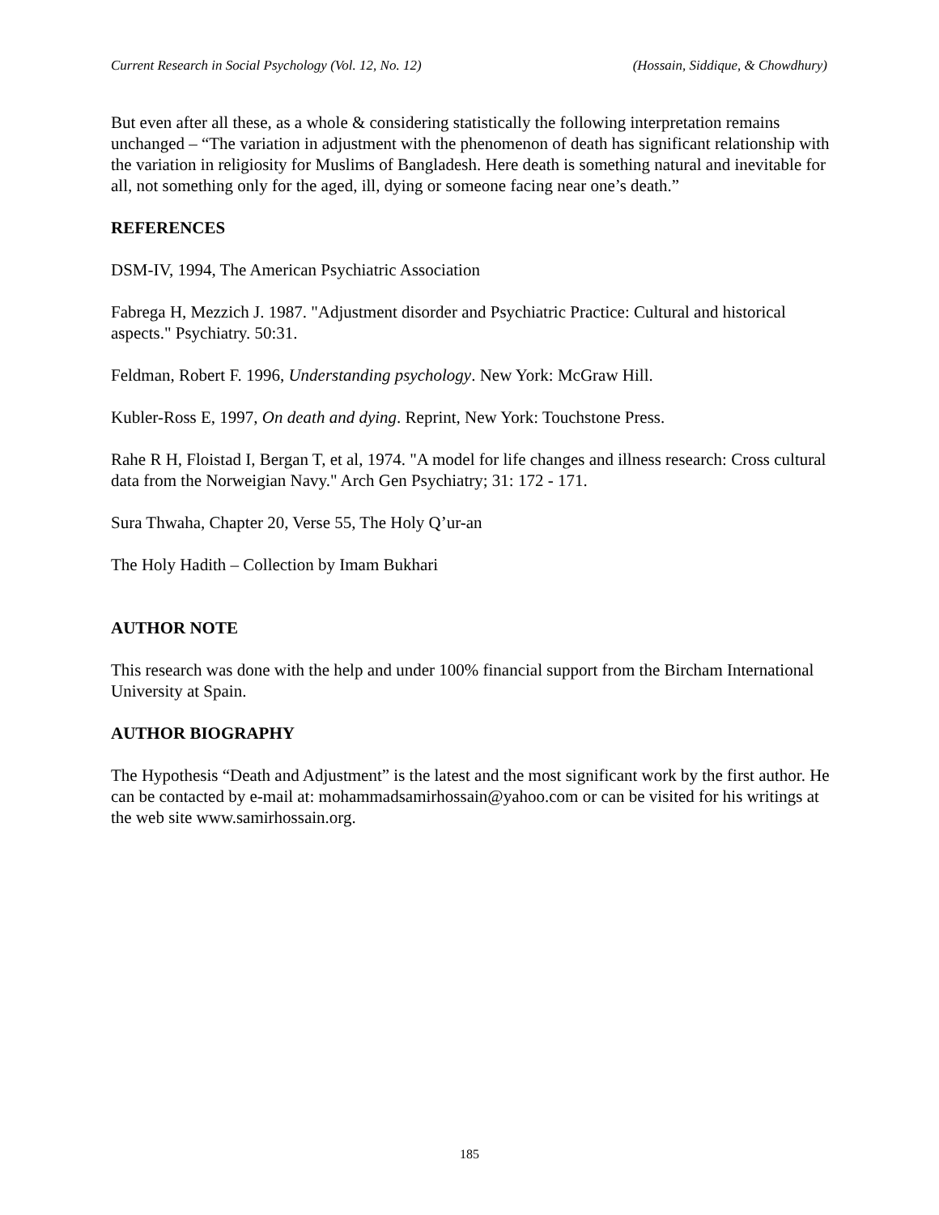Current Research in Social Psychology (Vol. 12, No. 12) (Hossain, Siddique, & Chowdhury)
But even after all these, as a whole & considering statistically the following interpretation remains unchanged – “The variation in adjustment with the phenomenon of death has significant relationship with the variation in religiosity for Muslims of Bangladesh. Here death is something natural and inevitable for all, not something only for the aged, ill, dying or someone facing near one’s death.”
REFERENCES
DSM-IV, 1994, The American Psychiatric Association
Fabrega H, Mezzich J. 1987. "Adjustment disorder and Psychiatric Practice: Cultural and historical aspects." Psychiatry. 50:31.
Feldman, Robert F. 1996, Understanding psychology. New York: McGraw Hill.
Kubler-Ross E, 1997, On death and dying. Reprint, New York: Touchstone Press.
Rahe R H, Floistad I, Bergan T, et al, 1974. "A model for life changes and illness research: Cross cultural data from the Norweigian Navy." Arch Gen Psychiatry; 31: 172 - 171.
Sura Thwaha, Chapter 20, Verse 55, The Holy Q’ur-an
The Holy Hadith – Collection by Imam Bukhari
AUTHOR NOTE
This research was done with the help and under 100% financial support from the Bircham International University at Spain.
AUTHOR BIOGRAPHY
The Hypothesis “Death and Adjustment” is the latest and the most significant work by the first author. He can be contacted by e-mail at: mohammadsamirhossain@yahoo.com or can be visited for his writings at the web site www.samirhossain.org.
185